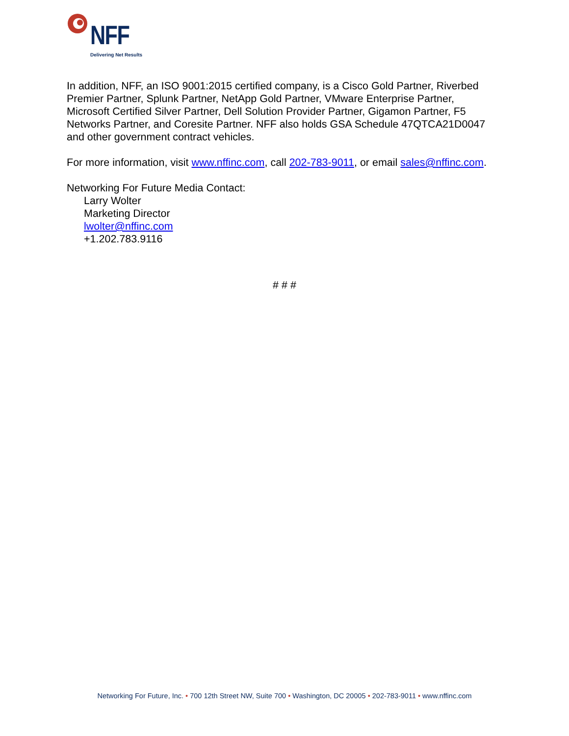NFF
Delivering Net Results
In addition, NFF, an ISO 9001:2015 certified company, is a Cisco Gold Partner, Riverbed Premier Partner, Splunk Partner, NetApp Gold Partner, VMware Enterprise Partner, Microsoft Certified Silver Partner, Dell Solution Provider Partner, Gigamon Partner, F5 Networks Partner, and Coresite Partner. NFF also holds GSA Schedule 47QTCA21D0047 and other government contract vehicles.
For more information, visit www.nffinc.com, call 202-783-9011, or email sales@nffinc.com.
Networking For Future Media Contact:
Larry Wolter
Marketing Director
lwolter@nffinc.com
+1.202.783.9116
# # #
Networking For Future, Inc. • 700 12th Street NW, Suite 700 • Washington, DC 20005 • 202-783-9011 • www.nffinc.com